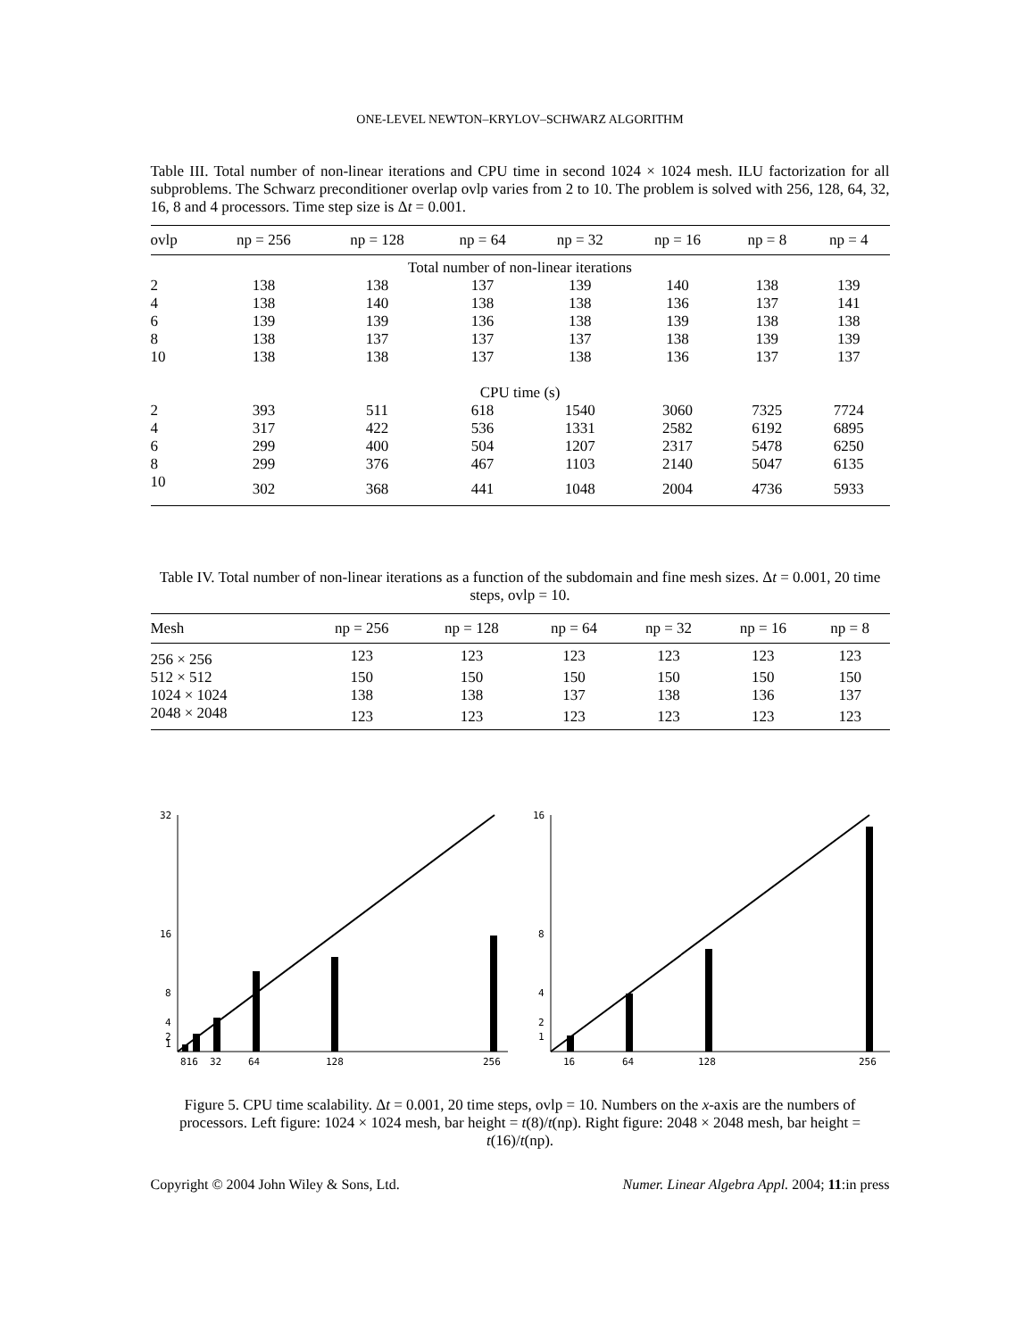ONE-LEVEL NEWTON–KRYLOV–SCHWARZ ALGORITHM
Table III. Total number of non-linear iterations and CPU time in second 1024 × 1024 mesh. ILU factorization for all subproblems. The Schwarz preconditioner overlap ovlp varies from 2 to 10. The problem is solved with 256, 128, 64, 32, 16, 8 and 4 processors. Time step size is Δt = 0.001.
| ovlp | np = 256 | np = 128 | np = 64 | np = 32 | np = 16 | np = 8 | np = 4 |
| --- | --- | --- | --- | --- | --- | --- | --- |
| Total number of non-linear iterations | | | | | | | |
| 2 | 138 | 138 | 137 | 139 | 140 | 138 | 139 |
| 4 | 138 | 140 | 138 | 138 | 136 | 137 | 141 |
| 6 | 139 | 139 | 136 | 138 | 139 | 138 | 138 |
| 8 | 138 | 137 | 137 | 137 | 138 | 139 | 139 |
| 10 | 138 | 138 | 137 | 138 | 136 | 137 | 137 |
| CPU time (s) | | | | | | | |
| 2 | 393 | 511 | 618 | 1540 | 3060 | 7325 | 7724 |
| 4 | 317 | 422 | 536 | 1331 | 2582 | 6192 | 6895 |
| 6 | 299 | 400 | 504 | 1207 | 2317 | 5478 | 6250 |
| 8 | 299 | 376 | 467 | 1103 | 2140 | 5047 | 6135 |
| 10 | 302 | 368 | 441 | 1048 | 2004 | 4736 | 5933 |
Table IV. Total number of non-linear iterations as a function of the subdomain and fine mesh sizes. Δt = 0.001, 20 time steps, ovlp = 10.
| Mesh | np = 256 | np = 128 | np = 64 | np = 32 | np = 16 | np = 8 |
| --- | --- | --- | --- | --- | --- | --- |
| 256 × 256 | 123 | 123 | 123 | 123 | 123 | 123 |
| 512 × 512 | 150 | 150 | 150 | 150 | 150 | 150 |
| 1024 × 1024 | 138 | 138 | 137 | 138 | 136 | 137 |
| 2048 × 2048 | 123 | 123 | 123 | 123 | 123 | 123 |
32
16
8
4
2
1
816
32
64
128
256
16
8
4
2
1
16
64
128
256
Figure 5. CPU time scalability. Δt = 0.001, 20 time steps, ovlp = 10. Numbers on the x-axis are the numbers of processors. Left figure: 1024 × 1024 mesh, bar height = t(8)/t(np). Right figure: 2048 × 2048 mesh, bar height = t(16)/t(np).
Copyright © 2004 John Wiley & Sons, Ltd. Numer. Linear Algebra Appl. 2004; 11:in press